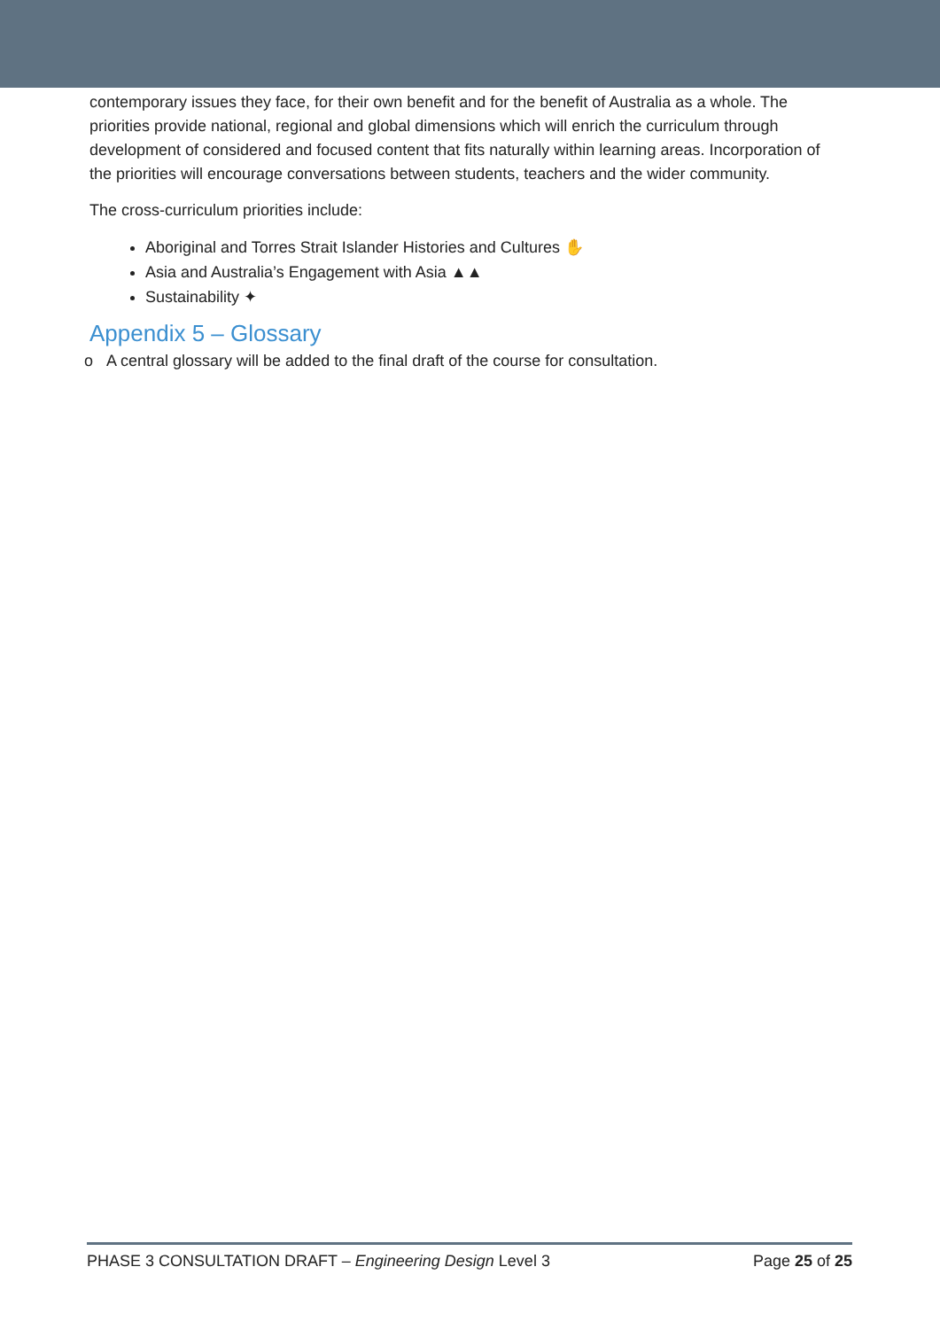contemporary issues they face, for their own benefit and for the benefit of Australia as a whole. The priorities provide national, regional and global dimensions which will enrich the curriculum through development of considered and focused content that fits naturally within learning areas. Incorporation of the priorities will encourage conversations between students, teachers and the wider community.
The cross-curriculum priorities include:
Aboriginal and Torres Strait Islander Histories and Cultures ✋
Asia and Australia’s Engagement with Asia ▲▲
Sustainability ✦
Appendix 5 – Glossary
o A central glossary will be added to the final draft of the course for consultation.
PHASE 3 CONSULTATION DRAFT – Engineering Design Level 3 Page 25 of 25